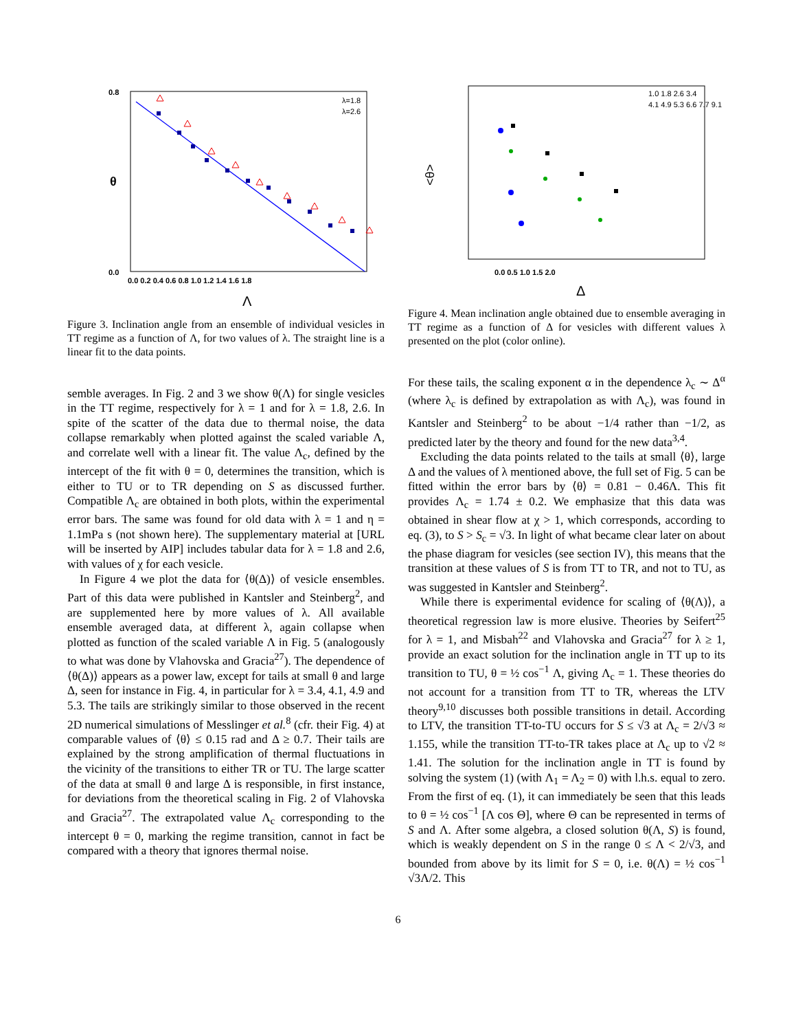θ
λ=1.8
λ=2.6
0.8
0.0
0.0 0.2 0.4 0.6 0.8 1.0 1.2 1.4 1.6 1.8
Λ
Figure 3. Inclination angle from an ensemble of individual vesicles in TT regime as a function of Λ, for two values of λ. The straight line is a linear fit to the data points.
<θ>
1.0 1.8 2.6 3.4
4.1 4.9 5.3 6.6 7.7 9.1
0.0 0.5 1.0 1.5 2.0
Δ
Figure 4. Mean inclination angle obtained due to ensemble averaging in TT regime as a function of Δ for vesicles with different values λ presented on the plot (color online).
semble averages. In Fig. 2 and 3 we show θ(Λ) for single vesicles in the TT regime, respectively for λ = 1 and for λ = 1.8, 2.6. In spite of the scatter of the data due to thermal noise, the data collapse remarkably when plotted against the scaled variable Λ, and correlate well with a linear fit. The value Λ<sub>c</sub>, defined by the intercept of the fit with θ = 0, determines the transition, which is either to TU or to TR depending on S as discussed further. Compatible Λ<sub>c</sub> are obtained in both plots, within the experimental error bars. The same was found for old data with λ = 1 and η = 1.1mPa s (not shown here). The supplementary material at [URL will be inserted by AIP] includes tabular data for λ = 1.8 and 2.6, with values of χ for each vesicle.
In Figure 4 we plot the data for ⟨θ(Δ)⟩ of vesicle ensembles. Part of this data were published in Kantsler and Steinberg<sup>2</sup>, and are supplemented here by more values of λ. All available ensemble averaged data, at different λ, again collapse when plotted as function of the scaled variable Λ in Fig. 5 (analogously to what was done by Vlahovska and Gracia<sup>27</sup>). The dependence of ⟨θ(Δ)⟩ appears as a power law, except for tails at small θ and large Δ, seen for instance in Fig. 4, in particular for λ = 3.4, 4.1, 4.9 and 5.3. The tails are strikingly similar to those observed in the recent 2D numerical simulations of Messlinger et al.<sup>8</sup> (cfr. their Fig. 4) at comparable values of ⟨θ⟩ ≤ 0.15 rad and Δ ≥ 0.7. Their tails are explained by the strong amplification of thermal fluctuations in the vicinity of the transitions to either TR or TU. The large scatter of the data at small θ and large Δ is responsible, in first instance, for deviations from the theoretical scaling in Fig. 2 of Vlahovska and Gracia<sup>27</sup>. The extrapolated value Λ<sub>c</sub> corresponding to the intercept θ = 0, marking the regime transition, cannot in fact be compared with a theory that ignores thermal noise.
For these tails, the scaling exponent α in the dependence λ<sub>c</sub> ∼ Δ<sup>α</sup> (where λ<sub>c</sub> is defined by extrapolation as with Λ<sub>c</sub>), was found in Kantsler and Steinberg<sup>2</sup> to be about −1/4 rather than −1/2, as predicted later by the theory and found for the new data<sup>3,4</sup>.
Excluding the data points related to the tails at small ⟨θ⟩, large Δ and the values of λ mentioned above, the full set of Fig. 5 can be fitted within the error bars by ⟨θ⟩ = 0.81 − 0.46Λ. This fit provides Λ<sub>c</sub> = 1.74 ± 0.2. We emphasize that this data was obtained in shear flow at χ > 1, which corresponds, according to eq. (3), to S > S<sub>c</sub> = √3. In light of what became clear later on about the phase diagram for vesicles (see section IV), this means that the transition at these values of S is from TT to TR, and not to TU, as was suggested in Kantsler and Steinberg<sup>2</sup>.
While there is experimental evidence for scaling of ⟨θ(Λ)⟩, a theoretical regression law is more elusive. Theories by Seifert<sup>25</sup> for λ = 1, and Misbah<sup>22</sup> and Vlahovska and Gracia<sup>27</sup> for λ ≥ 1, provide an exact solution for the inclination angle in TT up to its transition to TU, θ = ½ cos<sup>−1</sup> Λ, giving Λ<sub>c</sub> = 1. These theories do not account for a transition from TT to TR, whereas the LTV theory<sup>9,10</sup> discusses both possible transitions in detail. According to LTV, the transition TT-to-TU occurs for S ≤ √3 at Λ<sub>c</sub> = 2/√3 ≈ 1.155, while the transition TT-to-TR takes place at Λ<sub>c</sub> up to √2 ≈ 1.41. The solution for the inclination angle in TT is found by solving the system (1) (with Λ<sub>1</sub> = Λ<sub>2</sub> = 0) with l.h.s. equal to zero. From the first of eq. (1), it can immediately be seen that this leads to θ = ½ cos<sup>−1</sup> [Λ cos Θ], where Θ can be represented in terms of S and Λ. After some algebra, a closed solution θ(Λ, S) is found, which is weakly dependent on S in the range 0 ≤ Λ < 2/√3, and bounded from above by its limit for S = 0, i.e. θ(Λ) = ½ cos<sup>−1</sup> √3Λ/2. This
6